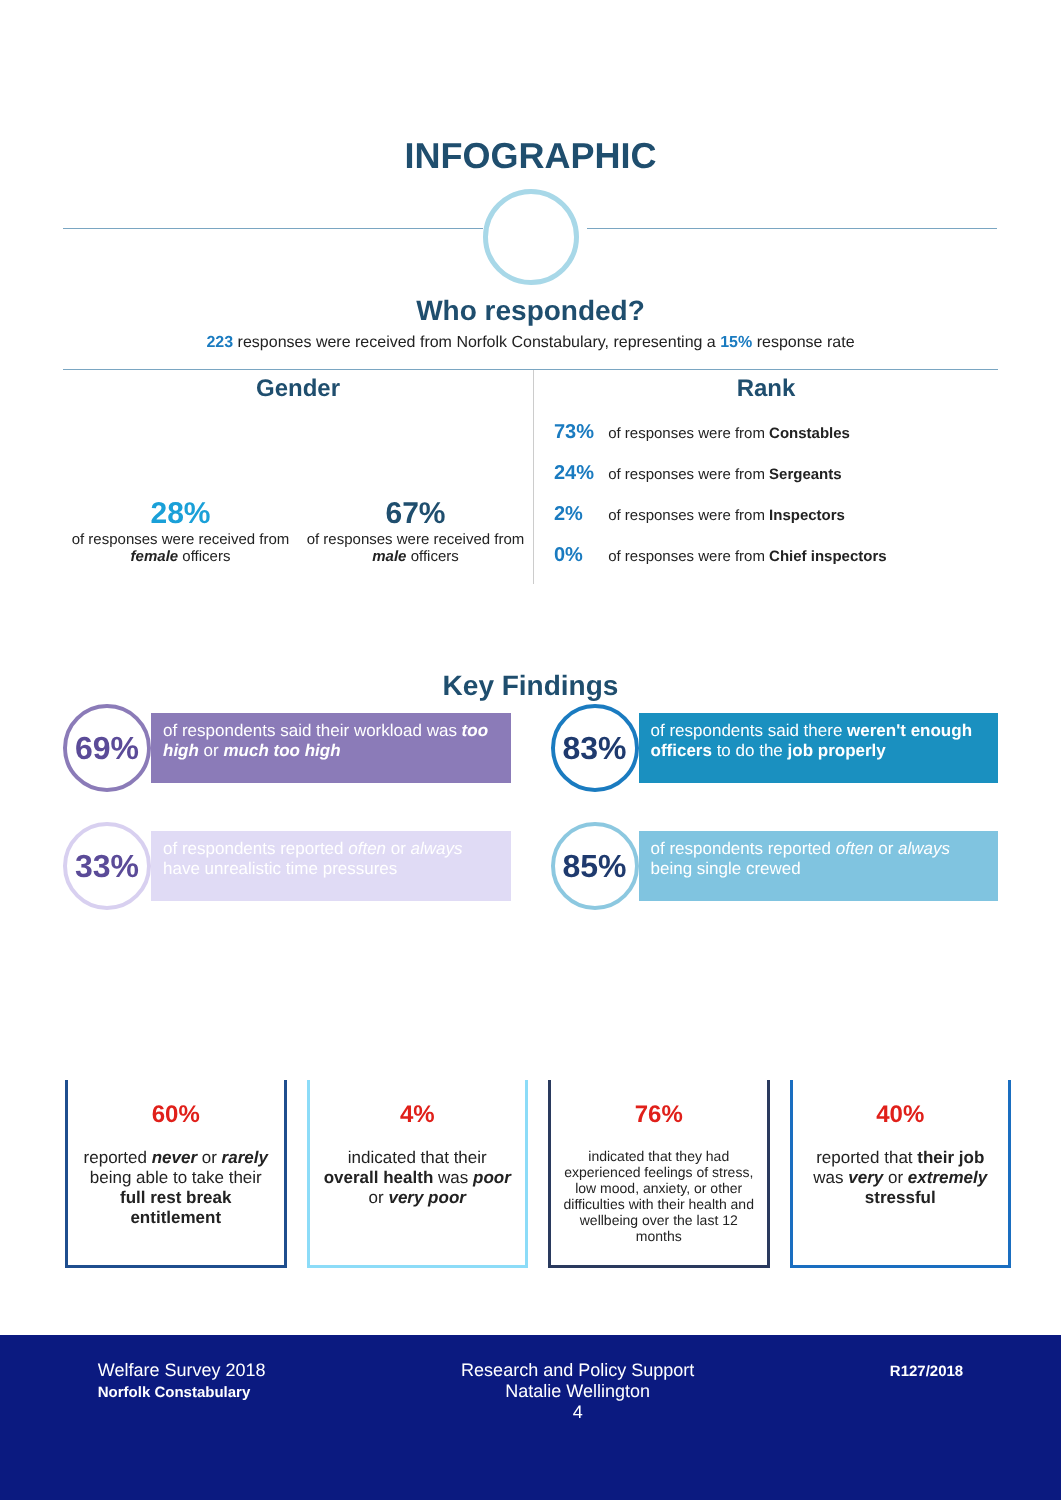INFOGRAPHIC
Who responded?
223 responses were received from Norfolk Constabulary, representing a 15% response rate
Gender
28%
of responses were received from female officers
67%
of responses were received from male officers
Rank
73% of responses were from Constables
24% of responses were from Sergeants
2% of responses were from Inspectors
0% of responses were from Chief inspectors
Key Findings
69%
of respondents said their workload was too high or much too high
83%
of respondents said there weren't enough officers to do the job properly
33%
of respondents reported often or always have unrealistic time pressures
85%
of respondents reported often or always being single crewed
60%
reported never or rarely being able to take their full rest break entitlement
4%
indicated that their overall health was poor or very poor
76%
indicated that they had experienced feelings of stress, low mood, anxiety, or other difficulties with their health and wellbeing over the last 12 months
40%
reported that their job was very or extremely stressful
Welfare Survey 2018
Norfolk Constabulary
Research and Policy Support
Natalie Wellington
4
R127/2018